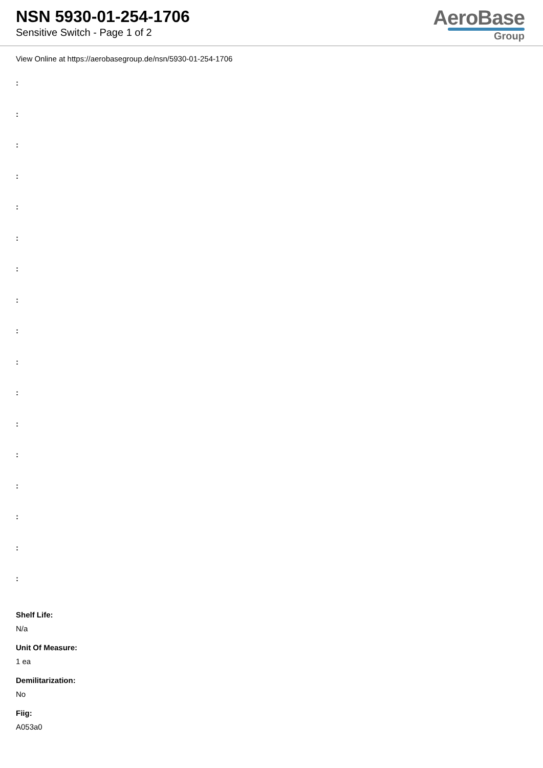NSN 5930-01-254-1706
Sensitive Switch - Page 1 of 2
AeroBase
Group
View Online at https://aerobasegroup.de/nsn/5930-01-254-1706
:
:
:
:
:
:
:
:
:
:
:
:
:
:
:
:
:
Shelf Life:
N/a
Unit Of Measure:
1 ea
Demilitarization:
No
Fiig:
A053a0